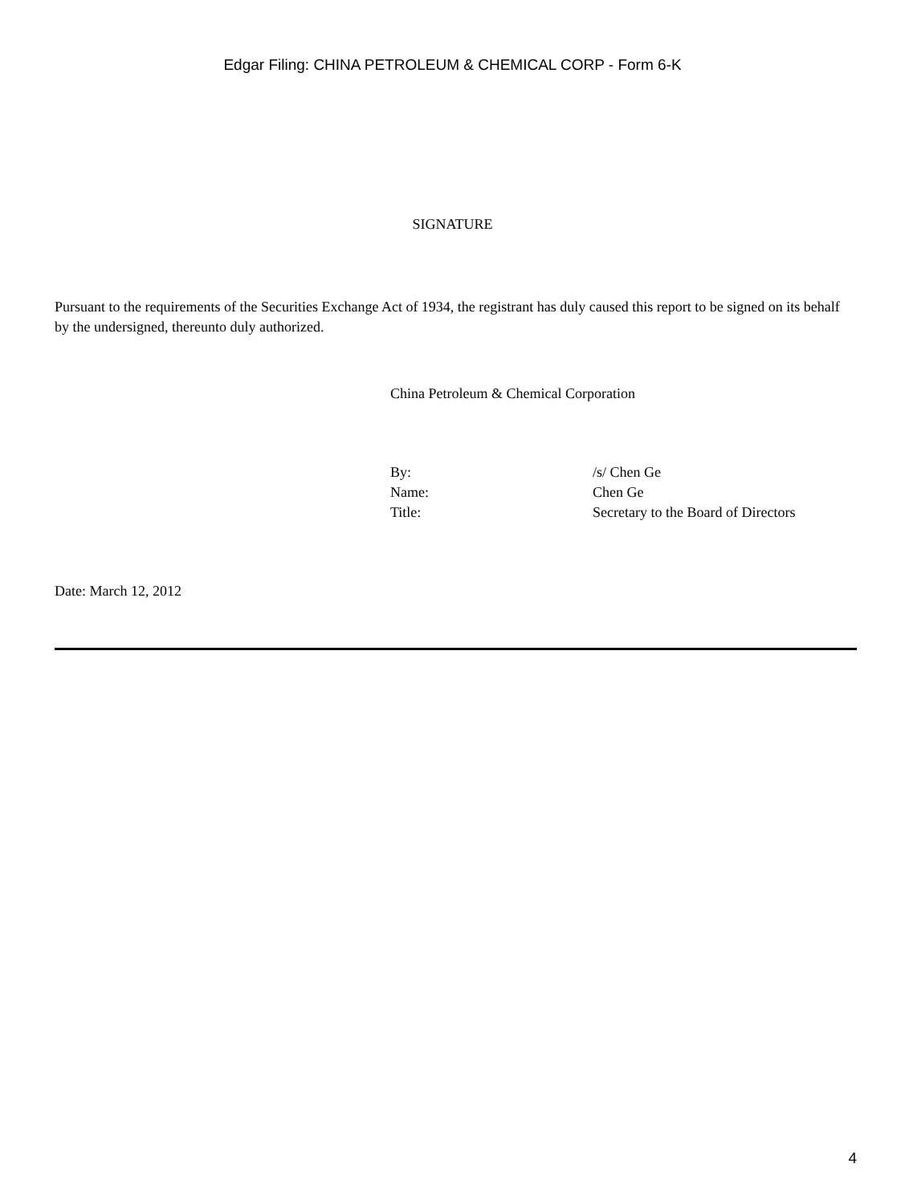Edgar Filing: CHINA PETROLEUM & CHEMICAL CORP - Form 6-K
SIGNATURE
Pursuant to the requirements of the Securities Exchange Act of 1934, the registrant has duly caused this report to be signed on its behalf by the undersigned, thereunto duly authorized.
China Petroleum & Chemical Corporation
| By: | /s/ Chen Ge |
| Name: | Chen Ge |
| Title: | Secretary to the Board of Directors |
Date: March 12, 2012
4